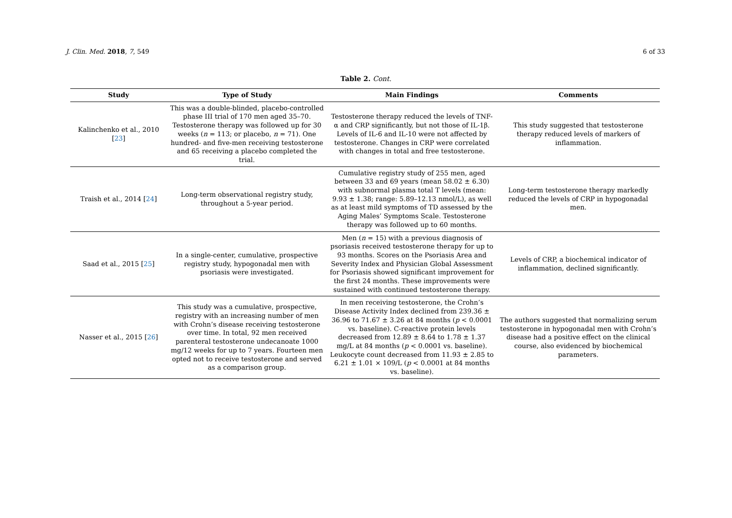J. Clin. Med. 2018, 7, 549 6 of 33
Table 2. Cont.
| Study | Type of Study | Main Findings | Comments |
| --- | --- | --- | --- |
| Kalinchenko et al., 2010 [ 23 ] | This was a double-blinded, placebo-controlled phase III trial of 170 men aged 35–70. Testosterone therapy was followed up for 30 weeks ( n = 113; or placebo, n = 71). One hundred- and five-men receiving testosterone and 65 receiving a placebo completed the trial. | Testosterone therapy reduced the levels of TNF-α and CRP significantly, but not those of IL-1β. Levels of IL-6 and IL-10 were not affected by testosterone. Changes in CRP were correlated with changes in total and free testosterone. | This study suggested that testosterone therapy reduced levels of markers of inflammation. |
| Traish et al., 2014 [ 24 ] | Long-term observational registry study, throughout a 5-year period. | Cumulative registry study of 255 men, aged between 33 and 69 years (mean 58.02 ± 6.30) with subnormal plasma total T levels (mean: 9.93 ± 1.38; range: 5.89–12.13 nmol/L), as well as at least mild symptoms of TD assessed by the Aging Males’ Symptoms Scale. Testosterone therapy was followed up to 60 months. | Long-term testosterone therapy markedly reduced the levels of CRP in hypogonadal men. |
| Saad et al., 2015 [ 25 ] | In a single-center, cumulative, prospective registry study, hypogonadal men with psoriasis were investigated. | Men ( n = 15) with a previous diagnosis of psoriasis received testosterone therapy for up to 93 months. Scores on the Psoriasis Area and Severity Index and Physician Global Assessment for Psoriasis showed significant improvement for the first 24 months. These improvements were sustained with continued testosterone therapy. | Levels of CRP, a biochemical indicator of inflammation, declined significantly. |
| Nasser et al., 2015 [ 26 ] | This study was a cumulative, prospective, registry with an increasing number of men with Crohn’s disease receiving testosterone over time. In total, 92 men received parenteral testosterone undecanoate 1000 mg/12 weeks for up to 7 years. Fourteen men opted not to receive testosterone and served as a comparison group. | In men receiving testosterone, the Crohn’s Disease Activity Index declined from 239.36 ± 36.96 to 71.67 ± 3.26 at 84 months ( p < 0.0001 vs. baseline). C-reactive protein levels decreased from 12.89 ± 8.64 to 1.78 ± 1.37 mg/L at 84 months ( p < 0.0001 vs. baseline). Leukocyte count decreased from 11.93 ± 2.85 to 6.21 ± 1.01 × 109/L ( p < 0.0001 at 84 months vs. baseline). | The authors suggested that normalizing serum testosterone in hypogonadal men with Crohn’s disease had a positive effect on the clinical course, also evidenced by biochemical parameters. |